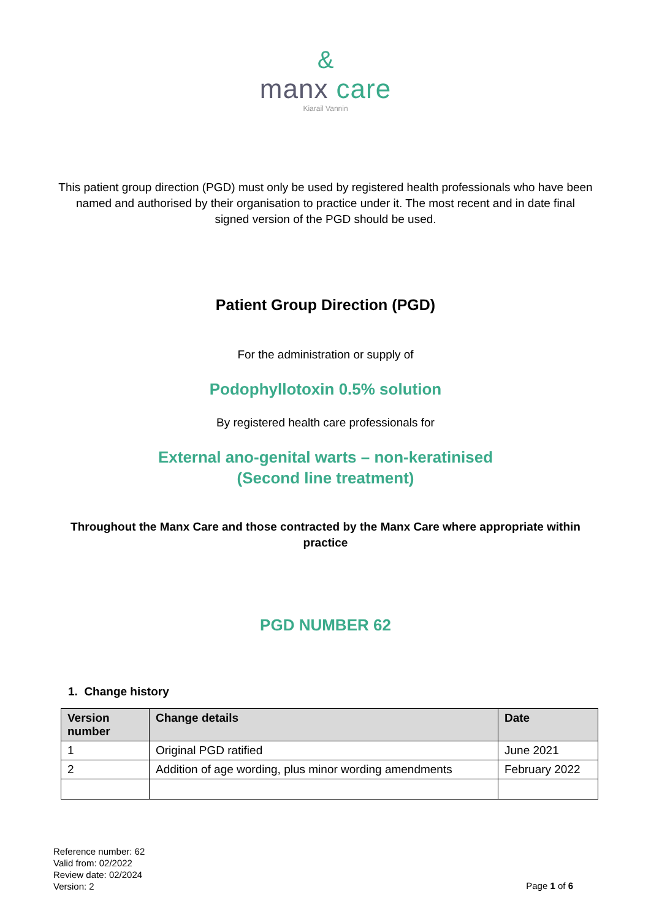&
manx care
Kiarail Vannin
This patient group direction (PGD) must only be used by registered health professionals who have been named and authorised by their organisation to practice under it. The most recent and in date final signed version of the PGD should be used.
Patient Group Direction (PGD)
For the administration or supply of
Podophyllotoxin 0.5% solution
By registered health care professionals for
External ano-genital warts – non-keratinised
(Second line treatment)
Throughout the Manx Care and those contracted by the Manx Care where appropriate within practice
PGD NUMBER 62
1. Change history
| Version number | Change details | Date |
| --- | --- | --- |
| 1 | Original PGD ratified | June 2021 |
| 2 | Addition of age wording, plus minor wording amendments | February 2022 |
Reference number: 62
Valid from: 02/2022
Review date: 02/2024
Version: 2
Page 1 of 6